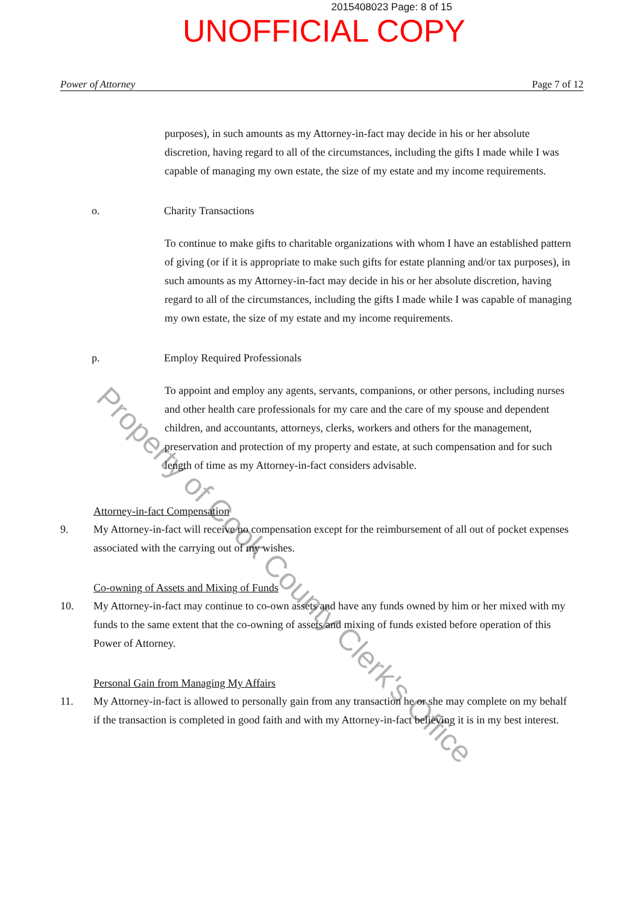2015408023 Page: 8 of 15
UNOFFICIAL COPY
Power of Attorney Page 7 of 12
purposes), in such amounts as my Attorney-in-fact may decide in his or her absolute discretion, having regard to all of the circumstances, including the gifts I made while I was capable of managing my own estate, the size of my estate and my income requirements.
o. Charity Transactions
To continue to make gifts to charitable organizations with whom I have an established pattern of giving (or if it is appropriate to make such gifts for estate planning and/or tax purposes), in such amounts as my Attorney-in-fact may decide in his or her absolute discretion, having regard to all of the circumstances, including the gifts I made while I was capable of managing my own estate, the size of my estate and my income requirements.
p. Employ Required Professionals
To appoint and employ any agents, servants, companions, or other persons, including nurses and other health care professionals for my care and the care of my spouse and dependent children, and accountants, attorneys, clerks, workers and others for the management, preservation and protection of my property and estate, at such compensation and for such length of time as my Attorney-in-fact considers advisable.
Attorney-in-fact Compensation
9. My Attorney-in-fact will receive no compensation except for the reimbursement of all out of pocket expenses associated with the carrying out of my wishes.
Co-owning of Assets and Mixing of Funds
10. My Attorney-in-fact may continue to co-own assets and have any funds owned by him or her mixed with my funds to the same extent that the co-owning of assets and mixing of funds existed before operation of this Power of Attorney.
Personal Gain from Managing My Affairs
11. My Attorney-in-fact is allowed to personally gain from any transaction he or she may complete on my behalf if the transaction is completed in good faith and with my Attorney-in-fact believing it is in my best interest.
Property of Cook County Clerk's Office